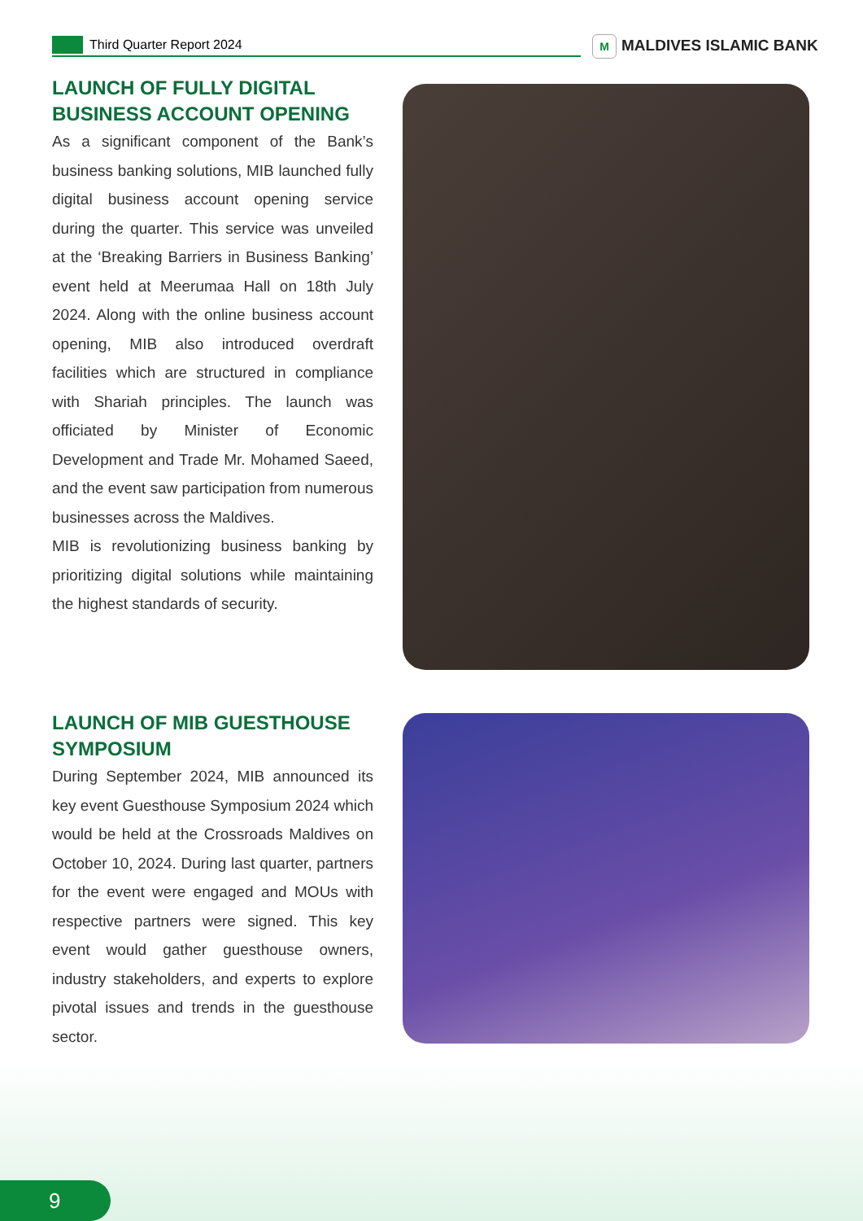Third Quarter Report 2024 M MALDIVES ISLAMIC BANK
LAUNCH OF FULLY DIGITAL BUSINESS ACCOUNT OPENING
As a significant component of the Bank’s business banking solutions, MIB launched fully digital business account opening service during the quarter. This service was unveiled at the ‘Breaking Barriers in Business Banking’ event held at Meerumaa Hall on 18th July 2024. Along with the online business account opening, MIB also introduced overdraft facilities which are structured in compliance with Shariah principles. The launch was officiated by Minister of Economic Development and Trade Mr. Mohamed Saeed, and the event saw participation from numerous businesses across the Maldives.
MIB is revolutionizing business banking by prioritizing digital solutions while maintaining the highest standards of security.
LAUNCH OF MIB GUESTHOUSE SYMPOSIUM
During September 2024, MIB announced its key event Guesthouse Symposium 2024 which would be held at the Crossroads Maldives on October 10, 2024. During last quarter, partners for the event were engaged and MOUs with respective partners were signed. This key event would gather guesthouse owners, industry stakeholders, and experts to explore pivotal issues and trends in the guesthouse sector.
9